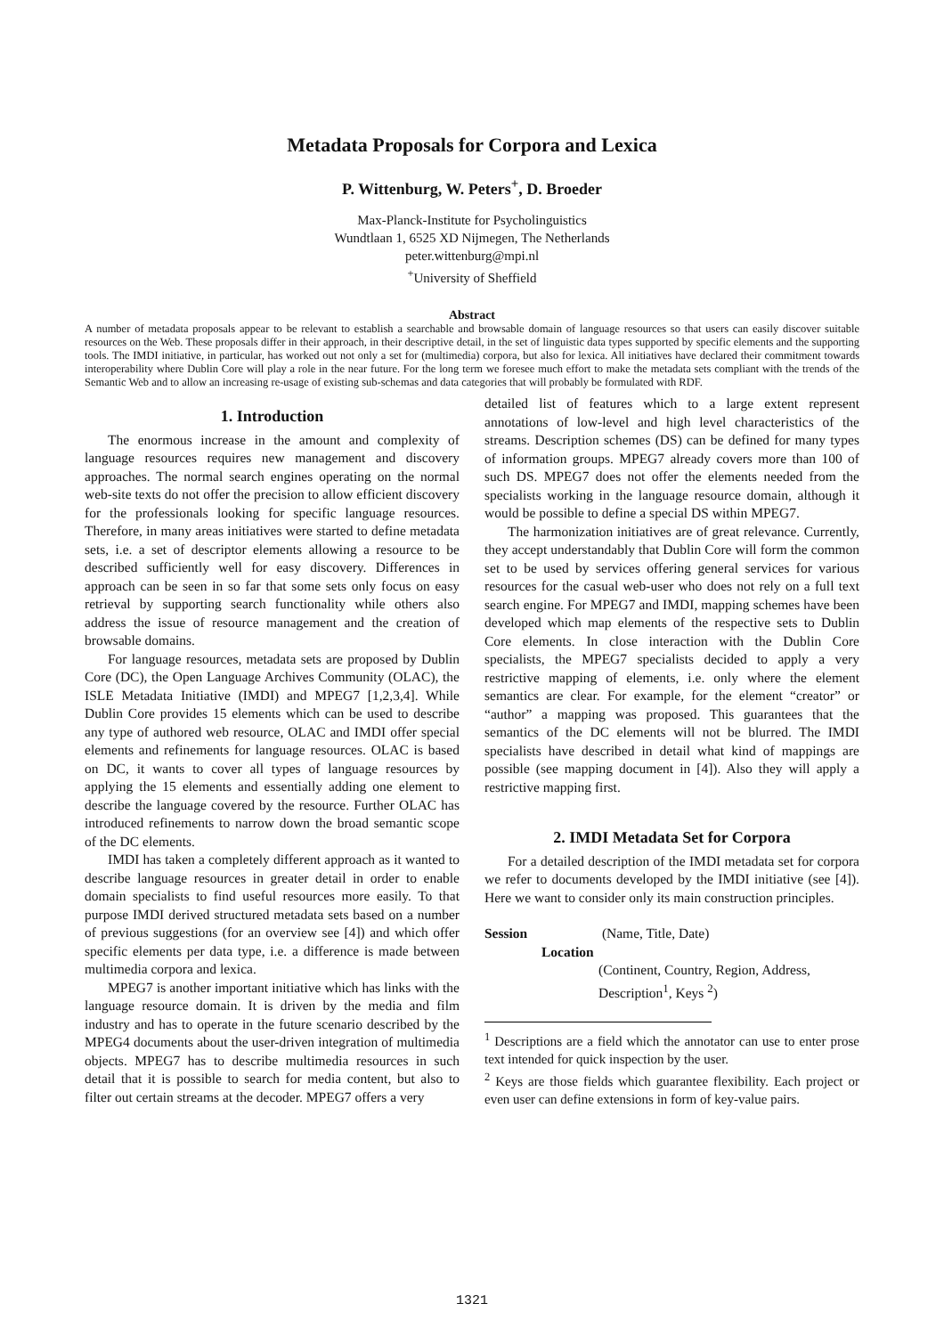Metadata Proposals for Corpora and Lexica
P. Wittenburg, W. Peters<sup>+</sup>, D. Broeder
Max-Planck-Institute for Psycholinguistics
Wundtlaan 1, 6525 XD Nijmegen, The Netherlands
peter.wittenburg@mpi.nl
<sup>+</sup>University of Sheffield
Abstract
A number of metadata proposals appear to be relevant to establish a searchable and browsable domain of language resources so that users can easily discover suitable resources on the Web. These proposals differ in their approach, in their descriptive detail, in the set of linguistic data types supported by specific elements and the supporting tools. The IMDI initiative, in particular, has worked out not only a set for (multimedia) corpora, but also for lexica. All initiatives have declared their commitment towards interoperability where Dublin Core will play a role in the near future. For the long term we foresee much effort to make the metadata sets compliant with the trends of the Semantic Web and to allow an increasing re-usage of existing sub-schemas and data categories that will probably be formulated with RDF.
1. Introduction
The enormous increase in the amount and complexity of language resources requires new management and discovery approaches. The normal search engines operating on the normal web-site texts do not offer the precision to allow efficient discovery for the professionals looking for specific language resources. Therefore, in many areas initiatives were started to define metadata sets, i.e. a set of descriptor elements allowing a resource to be described sufficiently well for easy discovery. Differences in approach can be seen in so far that some sets only focus on easy retrieval by supporting search functionality while others also address the issue of resource management and the creation of browsable domains.
For language resources, metadata sets are proposed by Dublin Core (DC), the Open Language Archives Community (OLAC), the ISLE Metadata Initiative (IMDI) and MPEG7 [1,2,3,4]. While Dublin Core provides 15 elements which can be used to describe any type of authored web resource, OLAC and IMDI offer special elements and refinements for language resources. OLAC is based on DC, it wants to cover all types of language resources by applying the 15 elements and essentially adding one element to describe the language covered by the resource. Further OLAC has introduced refinements to narrow down the broad semantic scope of the DC elements.
IMDI has taken a completely different approach as it wanted to describe language resources in greater detail in order to enable domain specialists to find useful resources more easily. To that purpose IMDI derived structured metadata sets based on a number of previous suggestions (for an overview see [4]) and which offer specific elements per data type, i.e. a difference is made between multimedia corpora and lexica.
MPEG7 is another important initiative which has links with the language resource domain. It is driven by the media and film industry and has to operate in the future scenario described by the MPEG4 documents about the user-driven integration of multimedia objects. MPEG7 has to describe multimedia resources in such detail that it is possible to search for media content, but also to filter out certain streams at the decoder. MPEG7 offers a very
detailed list of features which to a large extent represent annotations of low-level and high level characteristics of the streams. Description schemes (DS) can be defined for many types of information groups. MPEG7 already covers more than 100 of such DS. MPEG7 does not offer the elements needed from the specialists working in the language resource domain, although it would be possible to define a special DS within MPEG7.
The harmonization initiatives are of great relevance. Currently, they accept understandably that Dublin Core will form the common set to be used by services offering general services for various resources for the casual web-user who does not rely on a full text search engine. For MPEG7 and IMDI, mapping schemes have been developed which map elements of the respective sets to Dublin Core elements. In close interaction with the Dublin Core specialists, the MPEG7 specialists decided to apply a very restrictive mapping of elements, i.e. only where the element semantics are clear. For example, for the element “creator” or “author” a mapping was proposed. This guarantees that the semantics of the DC elements will not be blurred. The IMDI specialists have described in detail what kind of mappings are possible (see mapping document in [4]). Also they will apply a restrictive mapping first.
2. IMDI Metadata Set for Corpora
For a detailed description of the IMDI metadata set for corpora we refer to documents developed by the IMDI initiative (see [4]). Here we want to consider only its main construction principles.
Session (Name, Title, Date)
Location
(Continent, Country, Region, Address, Description<sup>1</sup>, Keys <sup>2</sup>)
<sup>1</sup> Descriptions are a field which the annotator can use to enter prose text intended for quick inspection by the user.
<sup>2</sup> Keys are those fields which guarantee flexibility. Each project or even user can define extensions in form of key-value pairs.
1321